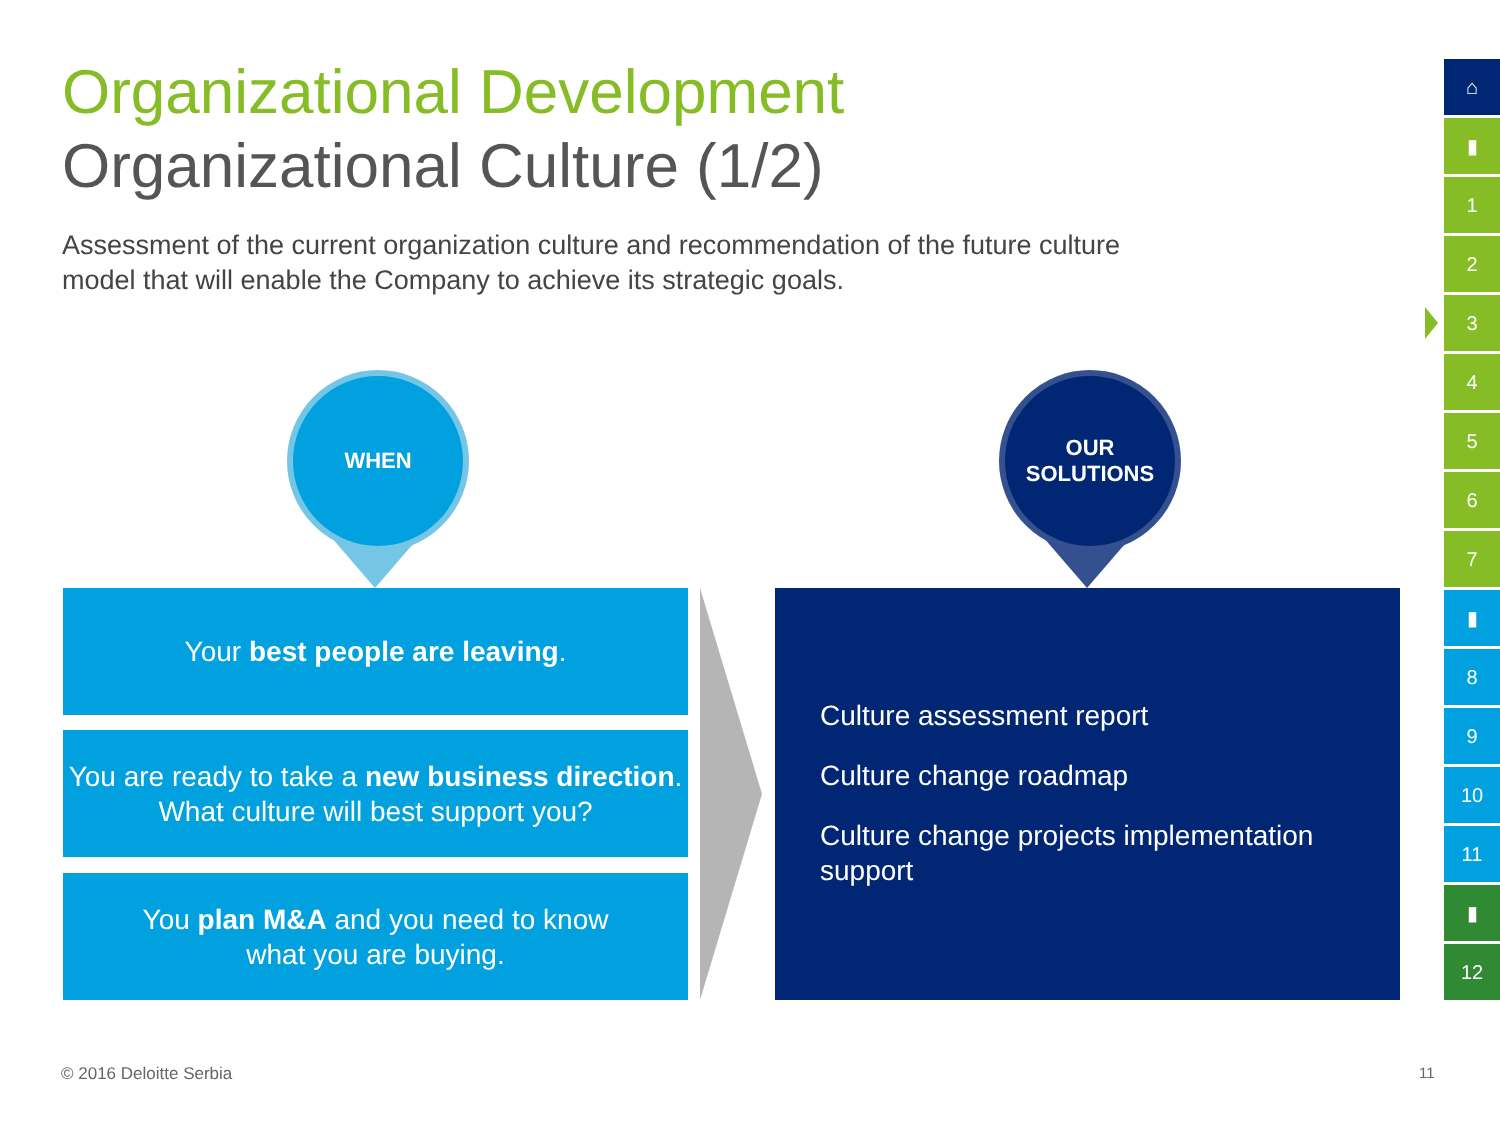Organizational Development
Organizational Culture (1/2)
Assessment of the current organization culture and recommendation of the future culture model that will enable the Company to achieve its strategic goals.
WHEN
OUR
SOLUTIONS
Your best people are leaving.
You are ready to take a new business direction. What culture will best support you?
You plan M&A and you need to know
what you are buying.
Culture assessment report
Culture change roadmap
Culture change projects implementation support
⌂
▮
1
2
3
4
5
6
7
▮
8
9
10
11
▮
12
© 2016 Deloitte Serbia 11